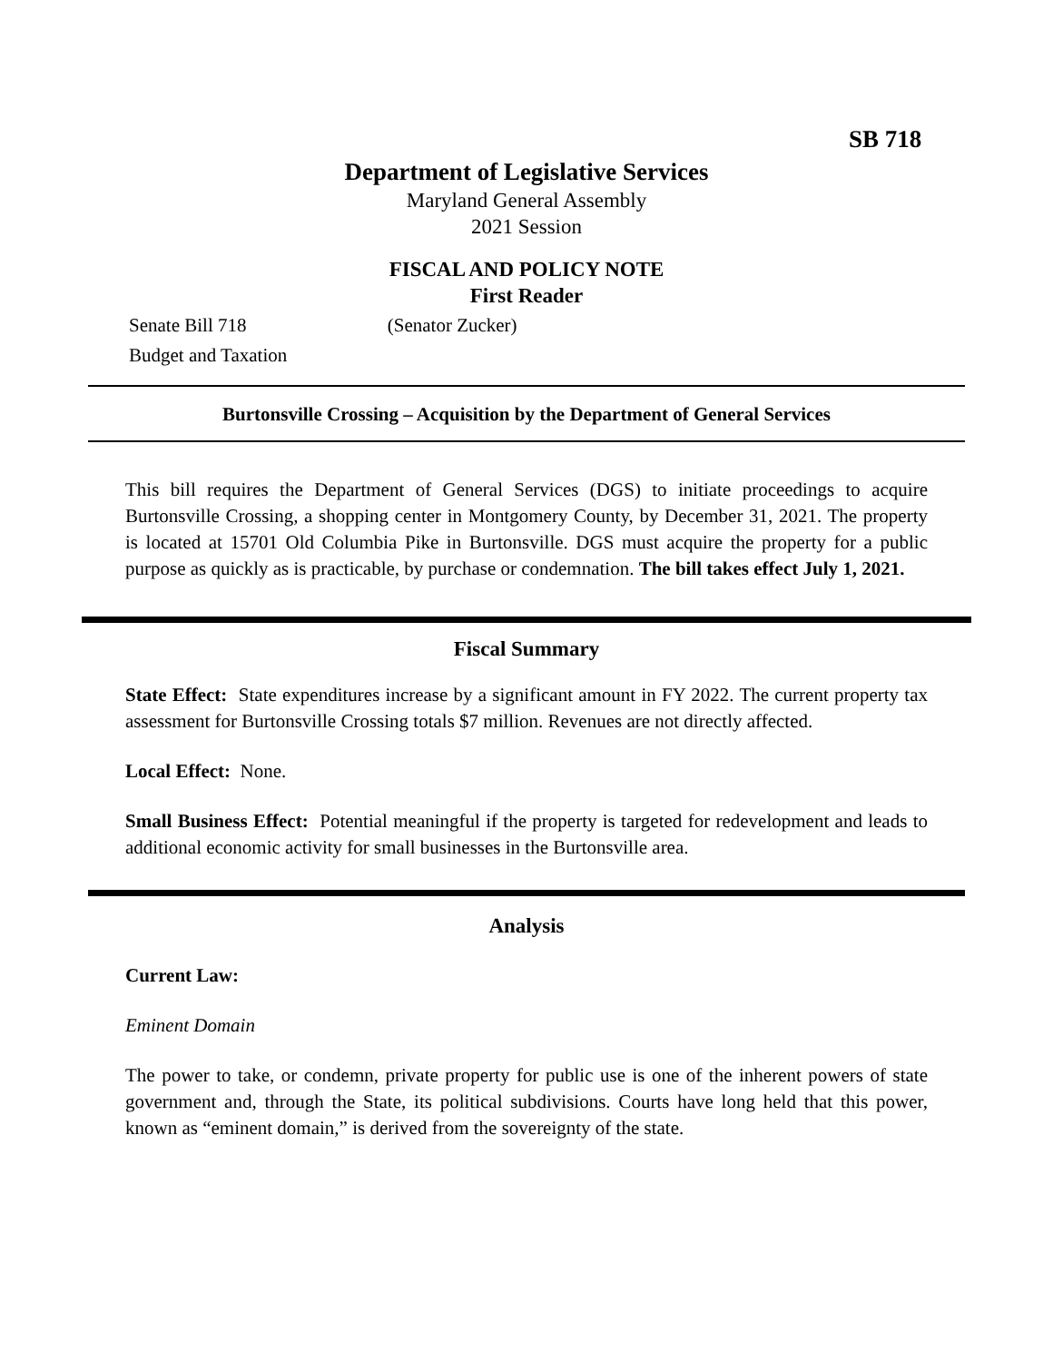SB 718
Department of Legislative Services
Maryland General Assembly
2021 Session
FISCAL AND POLICY NOTE
First Reader
Senate Bill 718 (Senator Zucker)
Budget and Taxation
Burtonsville Crossing – Acquisition by the Department of General Services
This bill requires the Department of General Services (DGS) to initiate proceedings to acquire Burtonsville Crossing, a shopping center in Montgomery County, by December 31, 2021. The property is located at 15701 Old Columbia Pike in Burtonsville. DGS must acquire the property for a public purpose as quickly as is practicable, by purchase or condemnation. The bill takes effect July 1, 2021.
Fiscal Summary
State Effect: State expenditures increase by a significant amount in FY 2022. The current property tax assessment for Burtonsville Crossing totals $7 million. Revenues are not directly affected.
Local Effect: None.
Small Business Effect: Potential meaningful if the property is targeted for redevelopment and leads to additional economic activity for small businesses in the Burtonsville area.
Analysis
Current Law:
Eminent Domain
The power to take, or condemn, private property for public use is one of the inherent powers of state government and, through the State, its political subdivisions. Courts have long held that this power, known as “eminent domain,” is derived from the sovereignty of the state.